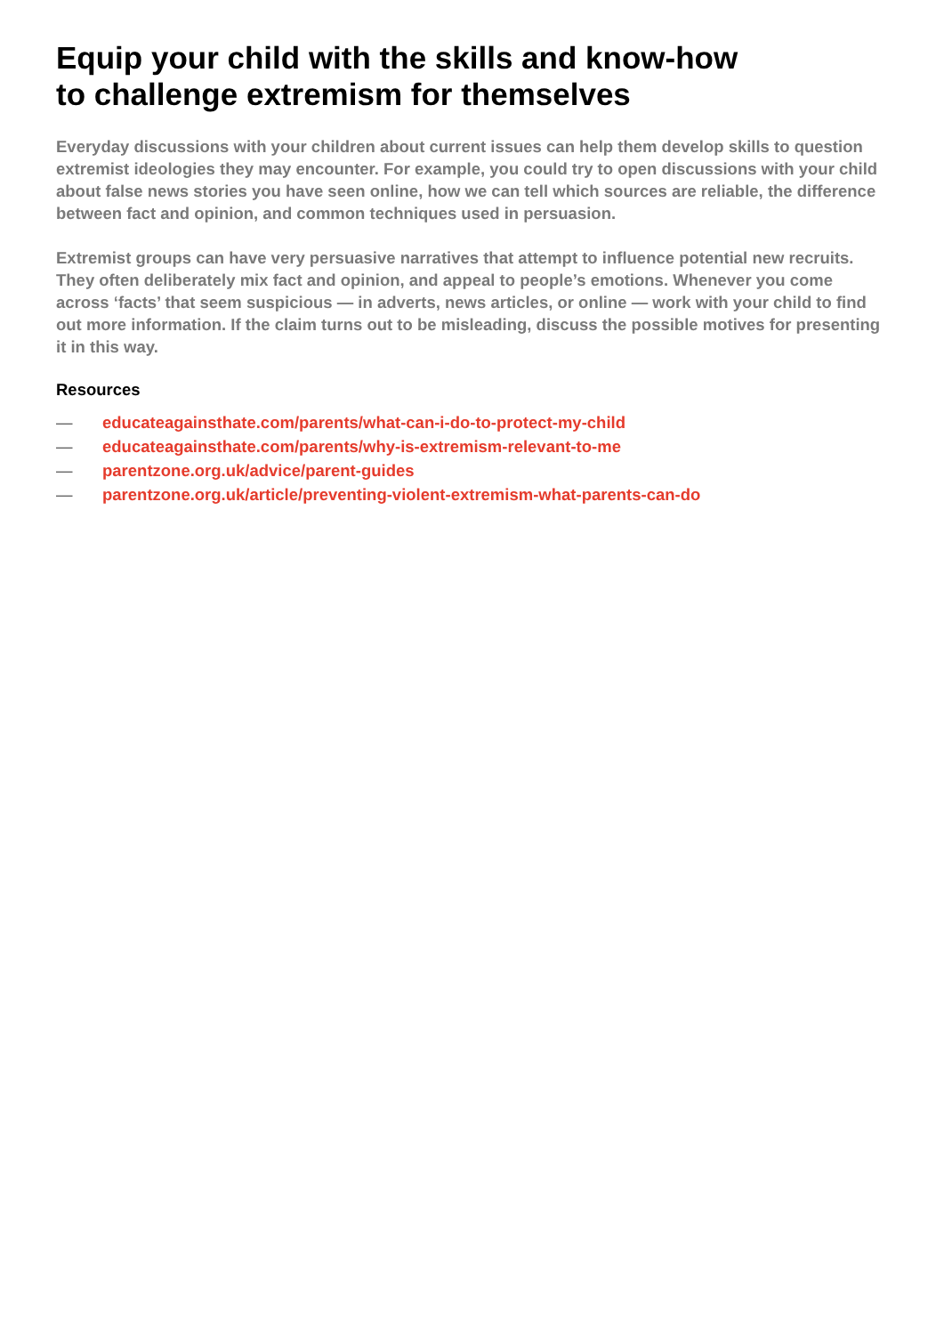Equip your child with the skills and know-how
to challenge extremism for themselves
Everyday discussions with your children about current issues can help them develop skills to question extremist ideologies they may encounter. For example, you could try to open discussions with your child about false news stories you have seen online, how we can tell which sources are reliable, the difference between fact and opinion, and common techniques used in persuasion.
Extremist groups can have very persuasive narratives that attempt to influence potential new recruits. They often deliberately mix fact and opinion, and appeal to people’s emotions. Whenever you come across ‘facts’ that seem suspicious — in adverts, news articles, or online — work with your child to find out more information. If the claim turns out to be misleading, discuss the possible motives for presenting it in this way.
Resources
— educateagainsthate.com/parents/what-can-i-do-to-protect-my-child
— educateagainsthate.com/parents/why-is-extremism-relevant-to-me
— parentzone.org.uk/advice/parent-guides
— parentzone.org.uk/article/preventing-violent-extremism-what-parents-can-do